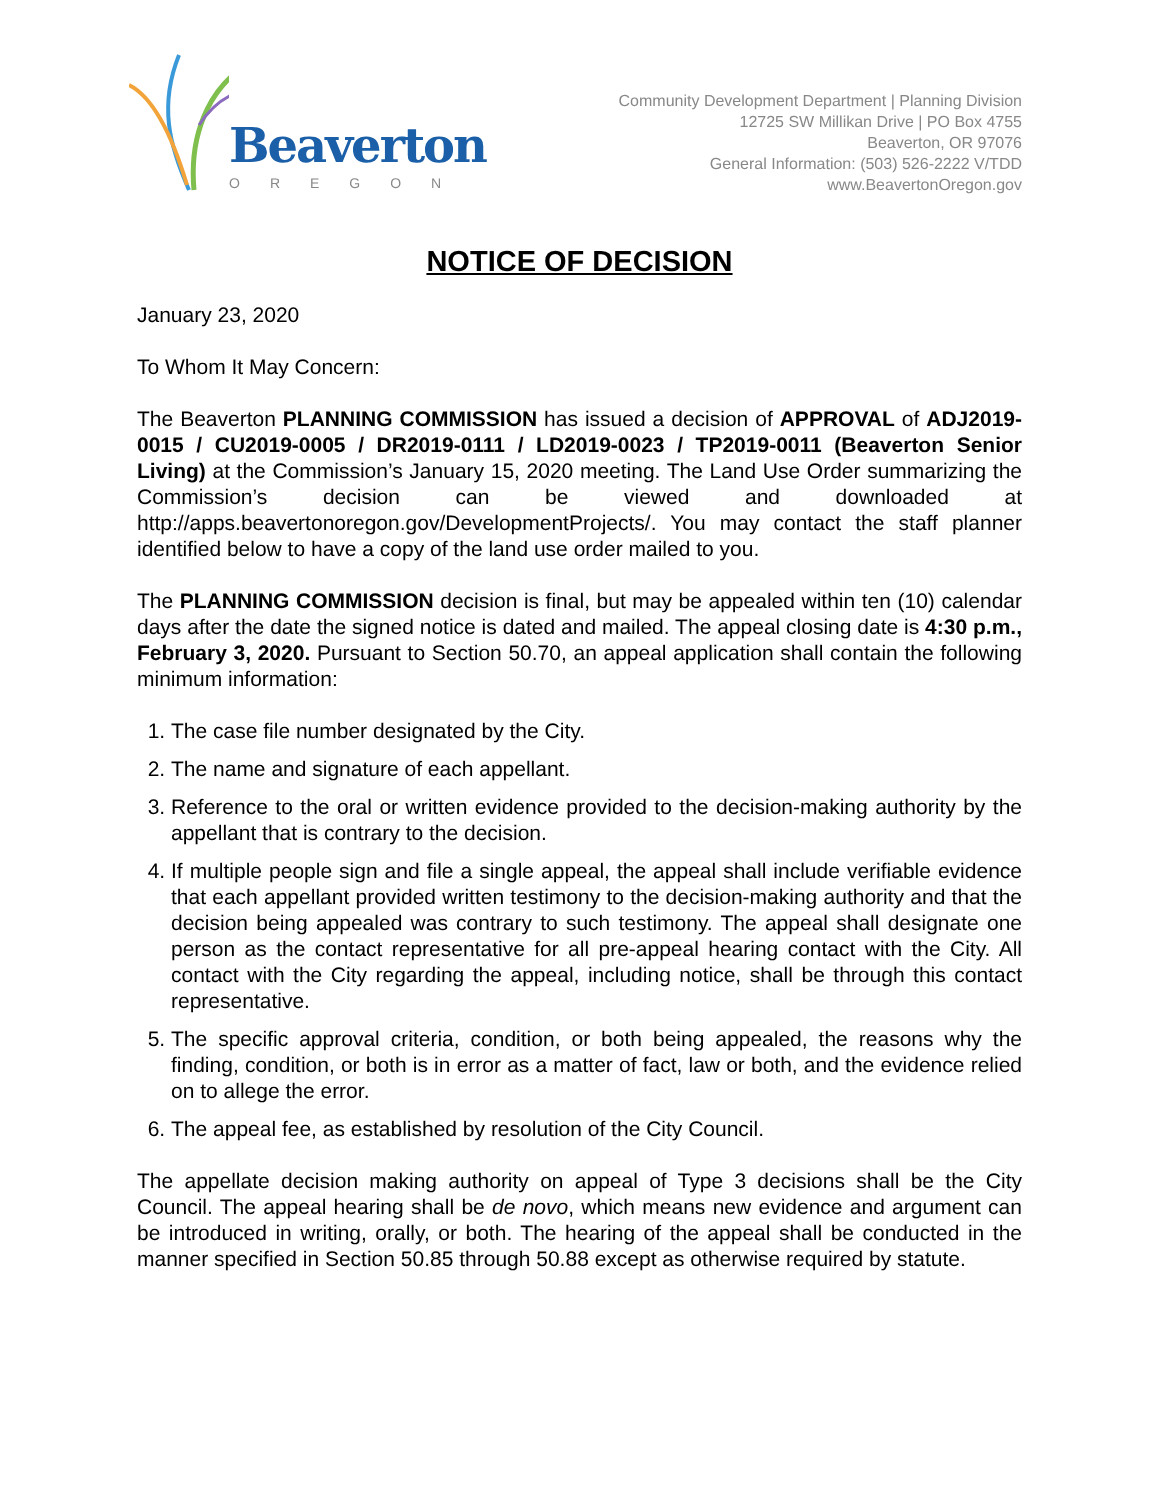Beaverton
OREGON
Community Development Department | Planning Division
12725 SW Millikan Drive | PO Box 4755
Beaverton, OR 97076
General Information: (503) 526-2222 V/TDD
www.BeavertonOregon.gov
NOTICE OF DECISION
January 23, 2020
To Whom It May Concern:
The Beaverton PLANNING COMMISSION has issued a decision of APPROVAL of ADJ2019-0015 / CU2019-0005 / DR2019-0111 / LD2019-0023 / TP2019-0011 (Beaverton Senior Living) at the Commission’s January 15, 2020 meeting. The Land Use Order summarizing the Commission’s decision can be viewed and downloaded at http://apps.beavertonoregon.gov/DevelopmentProjects/. You may contact the staff planner identified below to have a copy of the land use order mailed to you.
The PLANNING COMMISSION decision is final, but may be appealed within ten (10) calendar days after the date the signed notice is dated and mailed. The appeal closing date is 4:30 p.m., February 3, 2020. Pursuant to Section 50.70, an appeal application shall contain the following minimum information:
1. The case file number designated by the City.
2. The name and signature of each appellant.
3. Reference to the oral or written evidence provided to the decision-making authority by the appellant that is contrary to the decision.
4. If multiple people sign and file a single appeal, the appeal shall include verifiable evidence that each appellant provided written testimony to the decision-making authority and that the decision being appealed was contrary to such testimony. The appeal shall designate one person as the contact representative for all pre-appeal hearing contact with the City. All contact with the City regarding the appeal, including notice, shall be through this contact representative.
5. The specific approval criteria, condition, or both being appealed, the reasons why the finding, condition, or both is in error as a matter of fact, law or both, and the evidence relied on to allege the error.
6. The appeal fee, as established by resolution of the City Council.
The appellate decision making authority on appeal of Type 3 decisions shall be the City Council. The appeal hearing shall be de novo, which means new evidence and argument can be introduced in writing, orally, or both. The hearing of the appeal shall be conducted in the manner specified in Section 50.85 through 50.88 except as otherwise required by statute.